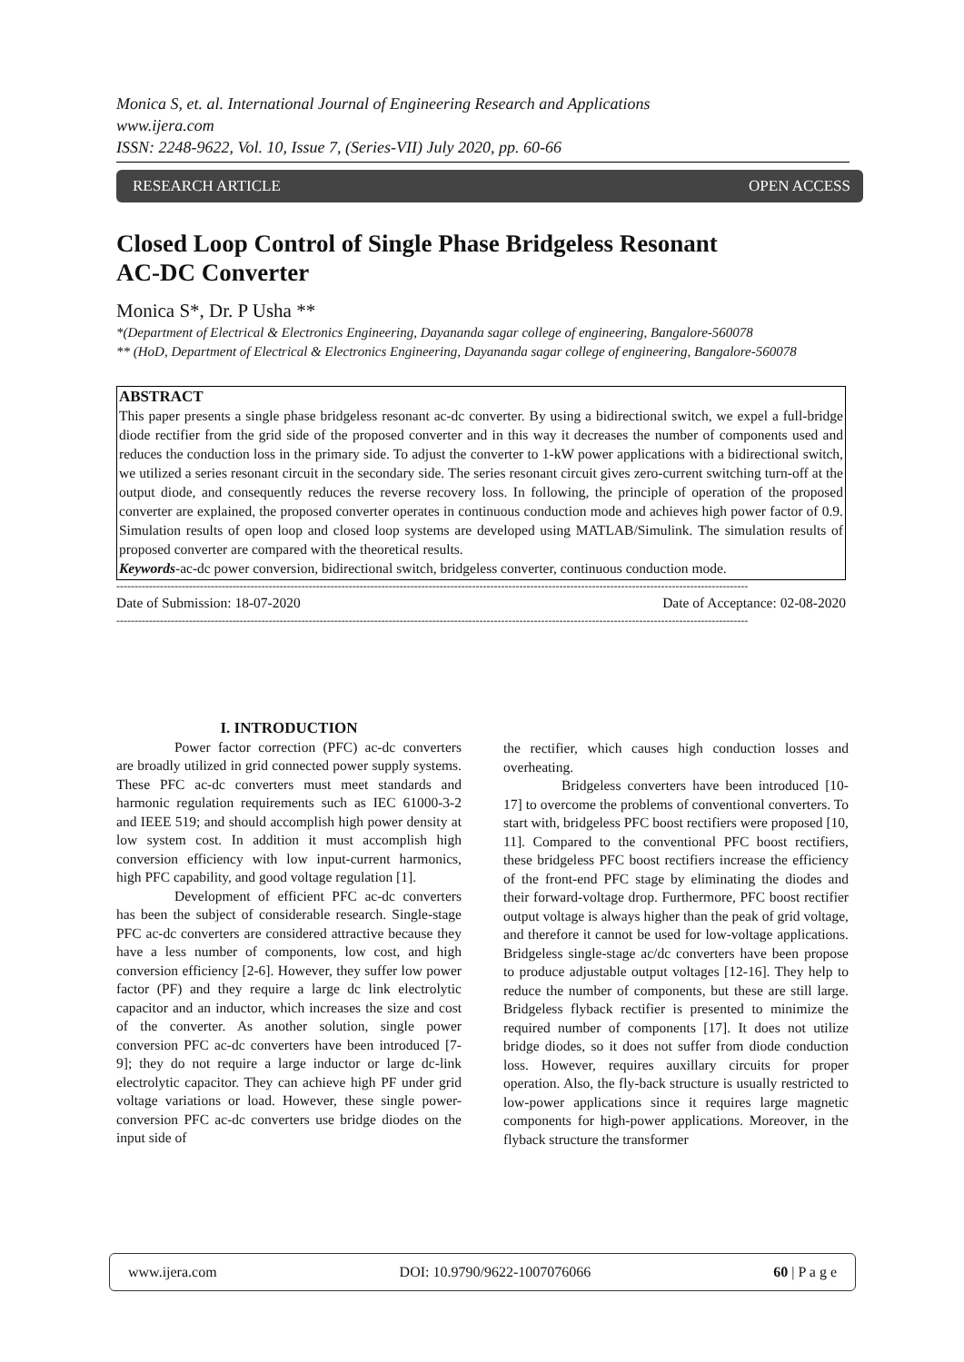Monica S, et. al. International Journal of Engineering Research and Applications
www.ijera.com
ISSN: 2248-9622, Vol. 10, Issue 7, (Series-VII) July 2020, pp. 60-66
RESEARCH ARTICLE OPEN ACCESS
Closed Loop Control of Single Phase Bridgeless Resonant
AC-DC Converter
Monica S*, Dr. P Usha **
*(Department of Electrical & Electronics Engineering, Dayananda sagar college of engineering, Bangalore-560078
** (HoD, Department of Electrical & Electronics Engineering, Dayananda sagar college of engineering, Bangalore-560078
ABSTRACT
This paper presents a single phase bridgeless resonant ac-dc converter. By using a bidirectional switch, we expel a full-bridge diode rectifier from the grid side of the proposed converter and in this way it decreases the number of components used and reduces the conduction loss in the primary side. To adjust the converter to 1-kW power applications with a bidirectional switch, we utilized a series resonant circuit in the secondary side. The series resonant circuit gives zero-current switching turn-off at the output diode, and consequently reduces the reverse recovery loss. In following, the principle of operation of the proposed converter are explained, the proposed converter operates in continuous conduction mode and achieves high power factor of 0.9. Simulation results of open loop and closed loop systems are developed using MATLAB/Simulink. The simulation results of proposed converter are compared with the theoretical results.
Keywords-ac-dc power conversion, bidirectional switch, bridgeless converter, continuous conduction mode.
------------------------------------------------------------------------------------------------------------------------------------------------------------------------------
Date of Submission: 18-07-2020 Date of Acceptance: 02-08-2020
------------------------------------------------------------------------------------------------------------------------------------------------------------------------------
I. INTRODUCTION
Power factor correction (PFC) ac-dc converters are broadly utilized in grid connected power supply systems. These PFC ac-dc converters must meet standards and harmonic regulation requirements such as IEC 61000-3-2 and IEEE 519; and should accomplish high power density at low system cost. In addition it must accomplish high conversion efficiency with low input-current harmonics, high PFC capability, and good voltage regulation [1].
Development of efficient PFC ac-dc converters has been the subject of considerable research. Single-stage PFC ac-dc converters are considered attractive because they have a less number of components, low cost, and high conversion efficiency [2-6]. However, they suffer low power factor (PF) and they require a large dc link electrolytic capacitor and an inductor, which increases the size and cost of the converter. As another solution, single power conversion PFC ac-dc converters have been introduced [7-9]; they do not require a large inductor or large dc-link electrolytic capacitor. They can achieve high PF under grid voltage variations or load. However, these single power-conversion PFC ac-dc converters use bridge diodes on the input side of
the rectifier, which causes high conduction losses and overheating.
Bridgeless converters have been introduced [10-17] to overcome the problems of conventional converters. To start with, bridgeless PFC boost rectifiers were proposed [10, 11]. Compared to the conventional PFC boost rectifiers, these bridgeless PFC boost rectifiers increase the efficiency of the front-end PFC stage by eliminating the diodes and their forward-voltage drop. Furthermore, PFC boost rectifier output voltage is always higher than the peak of grid voltage, and therefore it cannot be used for low-voltage applications. Bridgeless single-stage ac/dc converters have been propose to produce adjustable output voltages [12-16]. They help to reduce the number of components, but these are still large. Bridgeless flyback rectifier is presented to minimize the required number of components [17]. It does not utilize bridge diodes, so it does not suffer from diode conduction loss. However, requires auxillary circuits for proper operation. Also, the fly-back structure is usually restricted to low-power applications since it requires large magnetic components for high-power applications. Moreover, in the flyback structure the transformer
www.ijera.com DOI: 10.9790/9622-1007076066 60 | P a g e